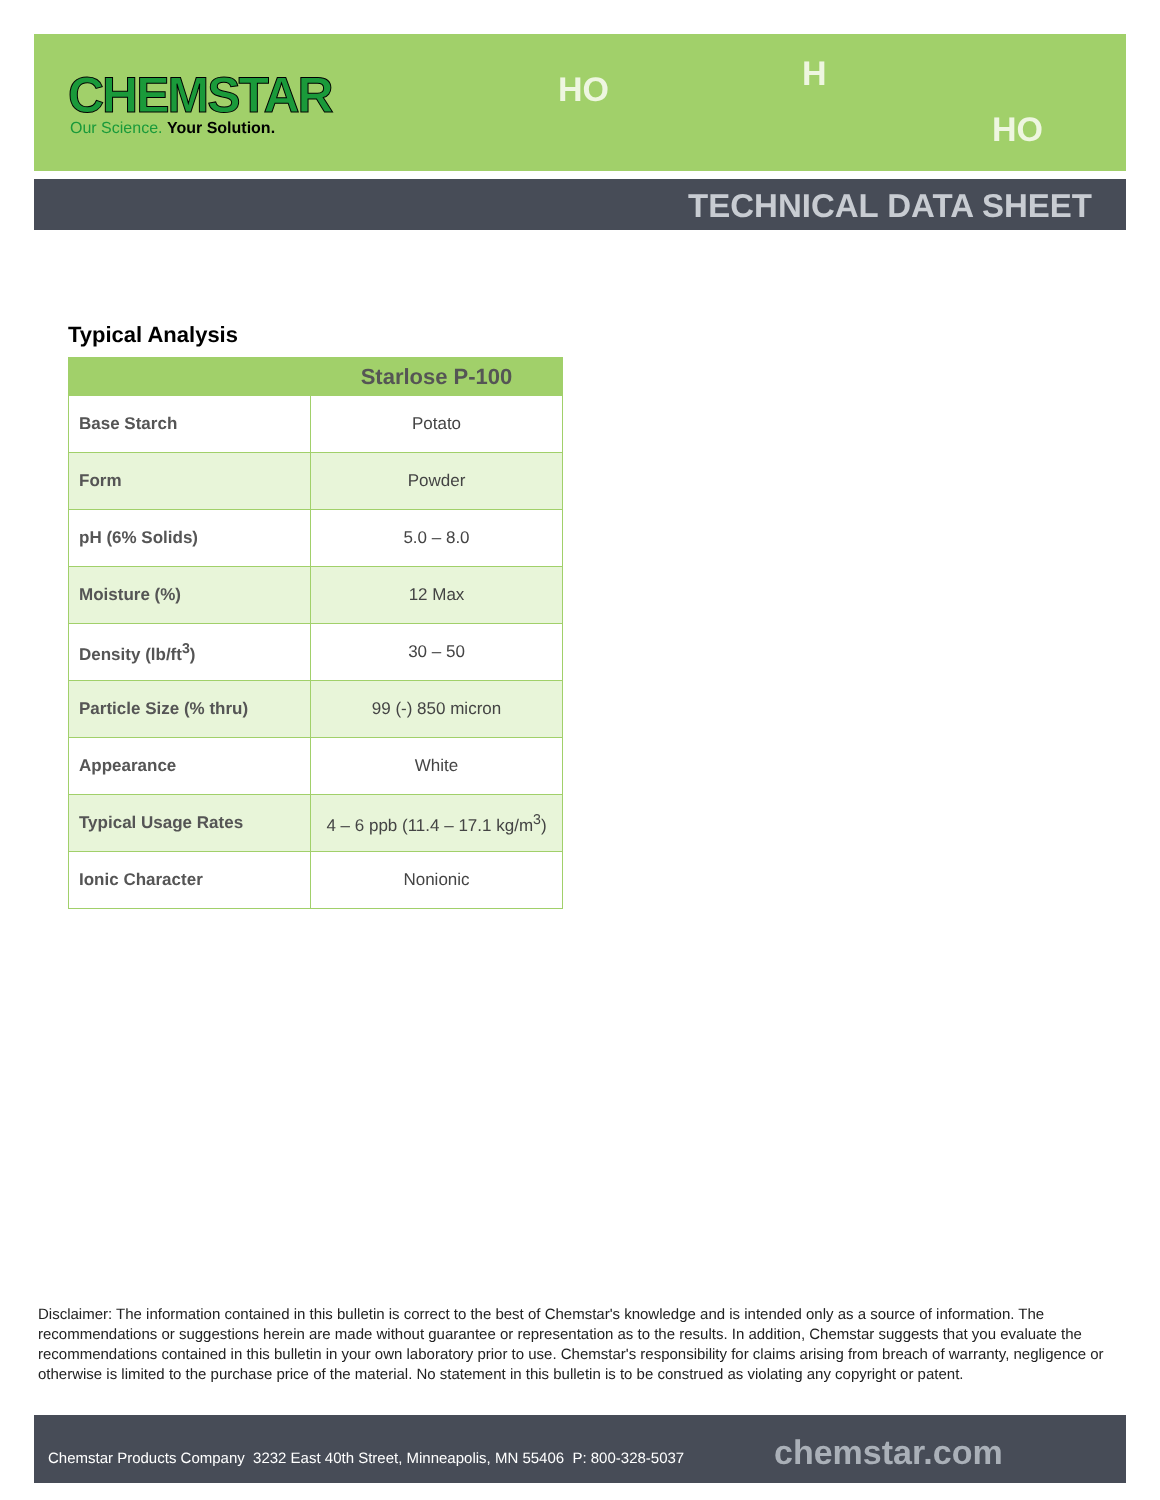CHEMSTAR
Our Science. Your Solution.
HO H
HO
TECHNICAL DATA SHEET
Typical Analysis
| | Starlose P-100 |
| --- | --- |
| Base Starch | Potato |
| Form | Powder |
| pH (6% Solids) | 5.0 – 8.0 |
| Moisture (%) | 12 Max |
| Density (lb/ft<sup>3</sup>) | 30 – 50 |
| Particle Size (% thru) | 99 (-) 850 micron |
| Appearance | White |
| Typical Usage Rates | 4 – 6 ppb (11.4 – 17.1 kg/m<sup>3</sup>) |
| Ionic Character | Nonionic |
Disclaimer: The information contained in this bulletin is correct to the best of Chemstar's knowledge and is intended only as a source of information. The recommendations or suggestions herein are made without guarantee or representation as to the results. In addition, Chemstar suggests that you evaluate the recommendations contained in this bulletin in your own laboratory prior to use. Chemstar's responsibility for claims arising from breach of warranty, negligence or otherwise is limited to the purchase price of the material. No statement in this bulletin is to be construed as violating any copyright or patent.
Chemstar Products Company 3232 East 40th Street, Minneapolis, MN 55406 P: 800-328-5037 chemstar.com